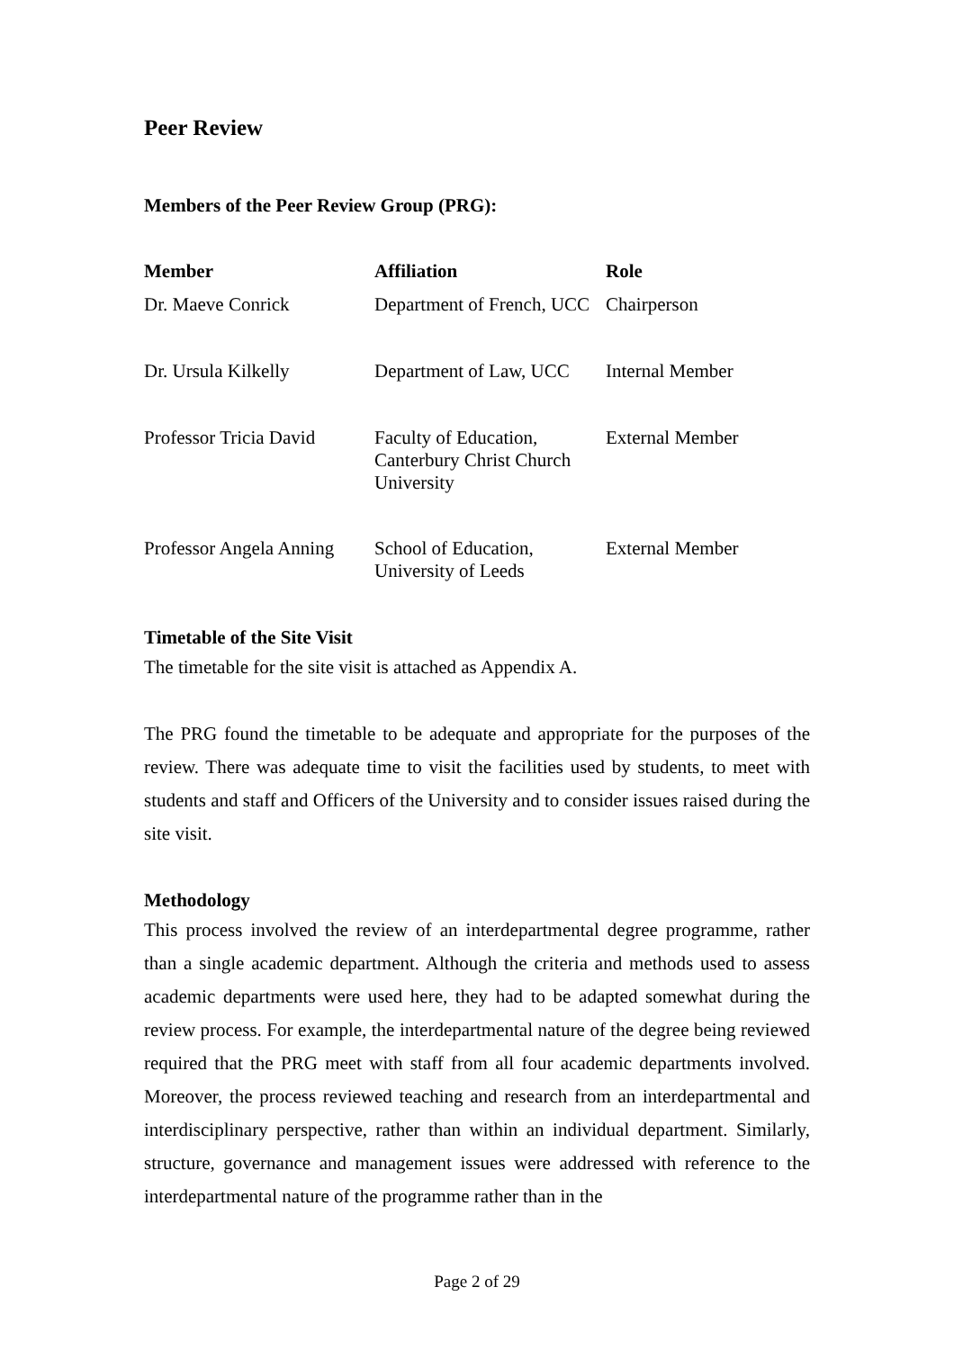Peer Review
Members of the Peer Review Group (PRG):
| Member | Affiliation | Role |
| --- | --- | --- |
| Dr. Maeve Conrick | Department of French, UCC | Chairperson |
| Dr. Ursula Kilkelly | Department of Law, UCC | Internal Member |
| Professor Tricia David | Faculty of Education, Canterbury Christ Church University | External Member |
| Professor Angela Anning | School of Education, University of Leeds | External Member |
Timetable of the Site Visit
The timetable for the site visit is attached as Appendix A.
The PRG found the timetable to be adequate and appropriate for the purposes of the review. There was adequate time to visit the facilities used by students, to meet with students and staff and Officers of the University and to consider issues raised during the site visit.
Methodology
This process involved the review of an interdepartmental degree programme, rather than a single academic department. Although the criteria and methods used to assess academic departments were used here, they had to be adapted somewhat during the review process. For example, the interdepartmental nature of the degree being reviewed required that the PRG meet with staff from all four academic departments involved. Moreover, the process reviewed teaching and research from an interdepartmental and interdisciplinary perspective, rather than within an individual department. Similarly, structure, governance and management issues were addressed with reference to the interdepartmental nature of the programme rather than in the
Page 2 of 29